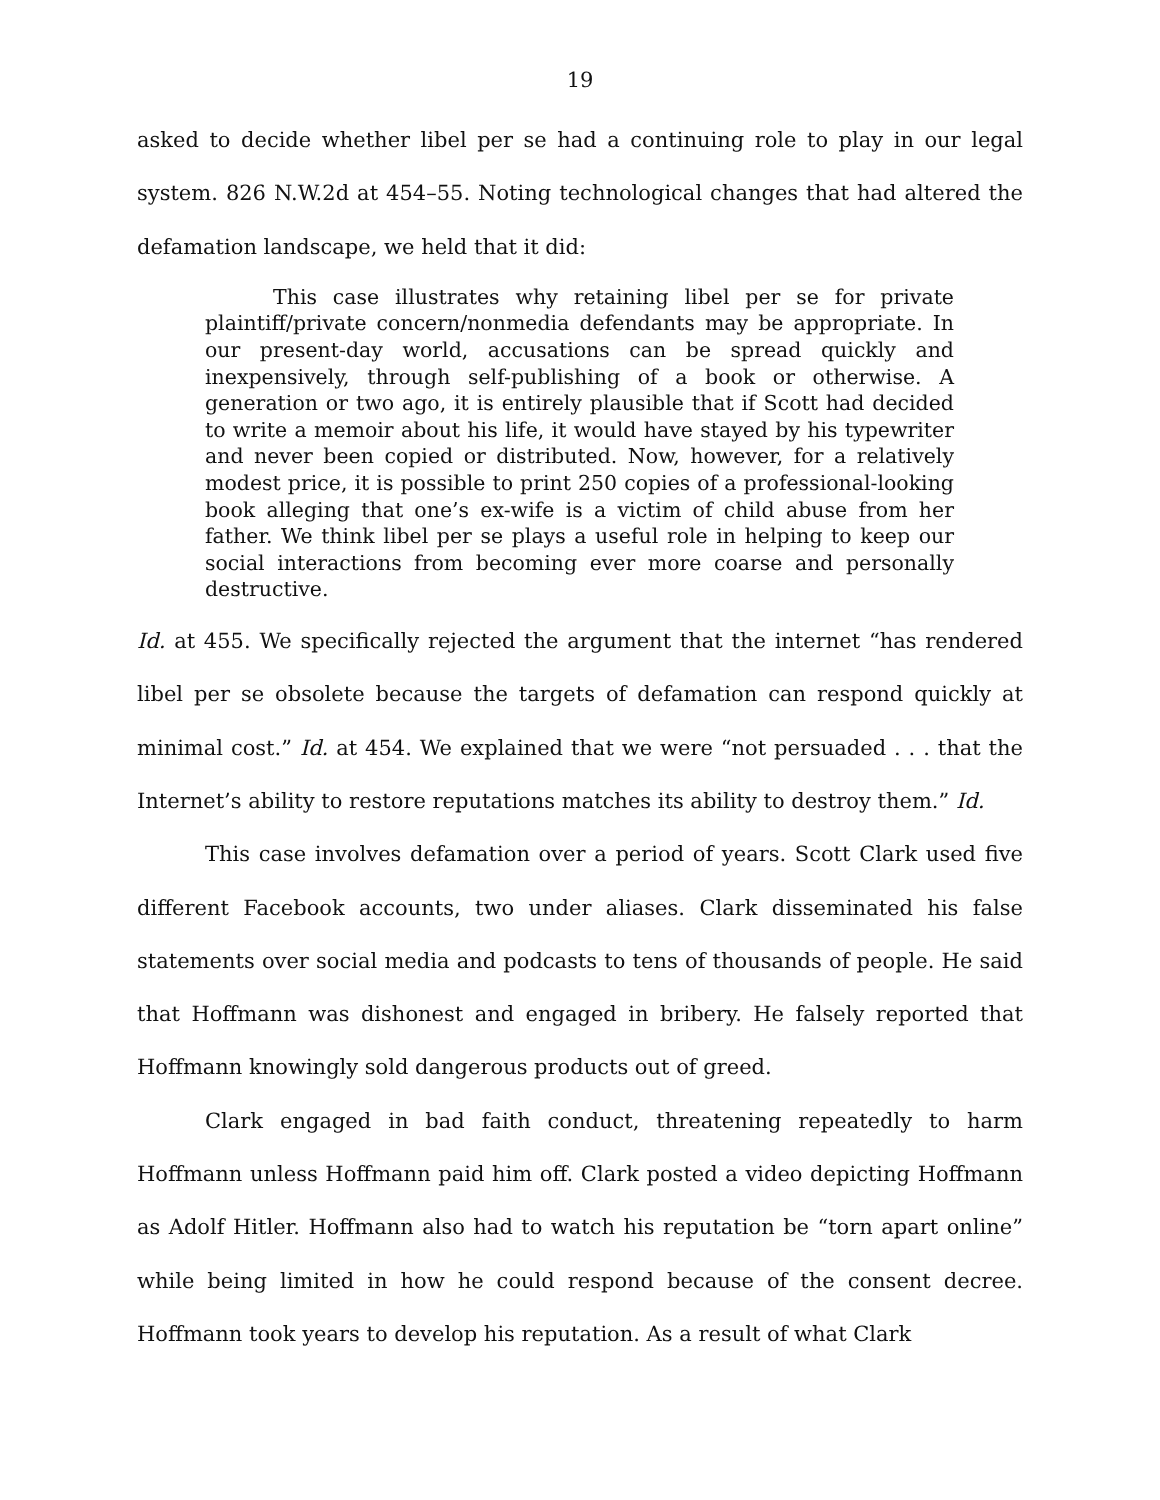19
asked to decide whether libel per se had a continuing role to play in our legal system. 826 N.W.2d at 454–55. Noting technological changes that had altered the defamation landscape, we held that it did:
This case illustrates why retaining libel per se for private plaintiff/private concern/nonmedia defendants may be appropriate. In our present-day world, accusations can be spread quickly and inexpensively, through self-publishing of a book or otherwise. A generation or two ago, it is entirely plausible that if Scott had decided to write a memoir about his life, it would have stayed by his typewriter and never been copied or distributed. Now, however, for a relatively modest price, it is possible to print 250 copies of a professional-looking book alleging that one’s ex-wife is a victim of child abuse from her father. We think libel per se plays a useful role in helping to keep our social interactions from becoming ever more coarse and personally destructive.
Id. at 455. We specifically rejected the argument that the internet “has rendered libel per se obsolete because the targets of defamation can respond quickly at minimal cost.” Id. at 454. We explained that we were “not persuaded . . . that the Internet’s ability to restore reputations matches its ability to destroy them.” Id.
This case involves defamation over a period of years. Scott Clark used five different Facebook accounts, two under aliases. Clark disseminated his false statements over social media and podcasts to tens of thousands of people. He said that Hoffmann was dishonest and engaged in bribery. He falsely reported that Hoffmann knowingly sold dangerous products out of greed.
Clark engaged in bad faith conduct, threatening repeatedly to harm Hoffmann unless Hoffmann paid him off. Clark posted a video depicting Hoffmann as Adolf Hitler. Hoffmann also had to watch his reputation be “torn apart online” while being limited in how he could respond because of the consent decree. Hoffmann took years to develop his reputation. As a result of what Clark